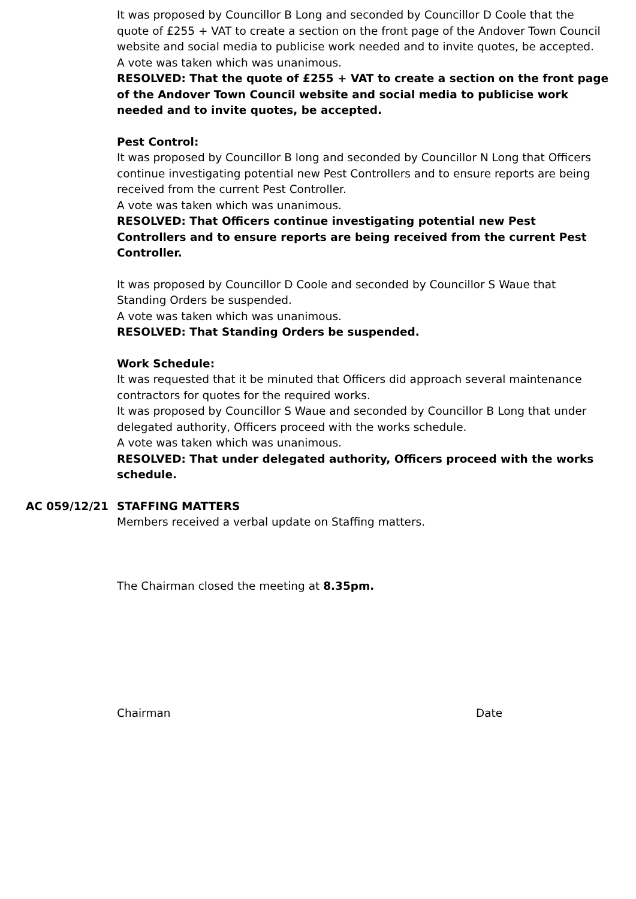It was proposed by Councillor B Long and seconded by Councillor D Coole that the quote of £255 + VAT to create a section on the front page of the Andover Town Council website and social media to publicise work needed and to invite quotes, be accepted.
A vote was taken which was unanimous.
RESOLVED: That the quote of £255 + VAT to create a section on the front page of the Andover Town Council website and social media to publicise work needed and to invite quotes, be accepted.
Pest Control:
It was proposed by Councillor B long and seconded by Councillor N Long that Officers continue investigating potential new Pest Controllers and to ensure reports are being received from the current Pest Controller.
A vote was taken which was unanimous.
RESOLVED: That Officers continue investigating potential new Pest Controllers and to ensure reports are being received from the current Pest Controller.
It was proposed by Councillor D Coole and seconded by Councillor S Waue that Standing Orders be suspended.
A vote was taken which was unanimous.
RESOLVED: That Standing Orders be suspended.
Work Schedule:
It was requested that it be minuted that Officers did approach several maintenance contractors for quotes for the required works.
It was proposed by Councillor S Waue and seconded by Councillor B Long that under delegated authority, Officers proceed with the works schedule.
A vote was taken which was unanimous.
RESOLVED: That under delegated authority, Officers proceed with the works schedule.
AC 059/12/21 STAFFING MATTERS
Members received a verbal update on Staffing matters.
The Chairman closed the meeting at 8.35pm.
Chairman Date